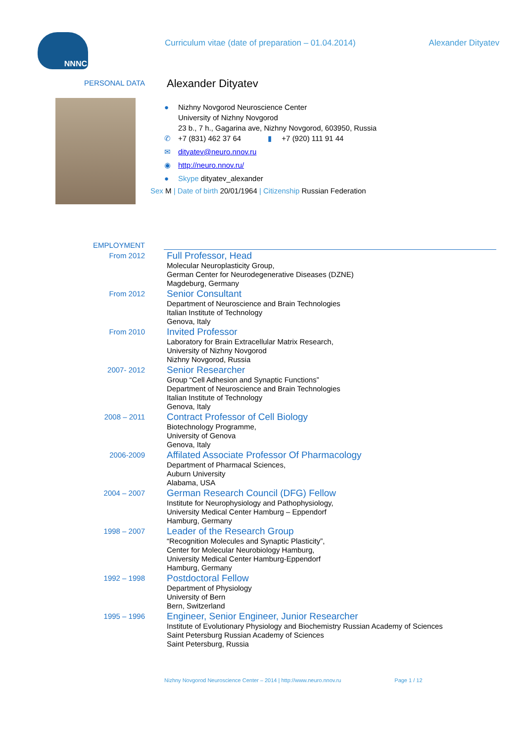NNNC
Curriculum vitae (date of preparation – 01.04.2014)
Alexander Dityatev
PERSONAL DATA
Alexander Dityatev
● Nizhny Novgorod Neuroscience Center
University of Nizhny Novgorod
23 b., 7 h., Gagarina ave, Nizhny Novgorod, 603950, Russia
✆ +7 (831) 462 37 64 ▮ +7 (920) 111 91 44
✉ dityatev@neuro.nnov.ru
◉ http://neuro.nnov.ru/
● Skype dityatev_alexander
Sex M | Date of birth 20/01/1964 | Citizenship Russian Federation
EMPLOYMENT
From 2012
Full Professor, Head
Molecular Neuroplasticity Group,
German Center for Neurodegenerative Diseases (DZNE)
Magdeburg, Germany
From 2012
Senior Consultant
Department of Neuroscience and Brain Technologies
Italian Institute of Technology
Genova, Italy
From 2010
Invited Professor
Laboratory for Brain Extracellular Matrix Research,
University of Nizhny Novgorod
Nizhny Novgorod, Russia
2007- 2012
Senior Researcher
Group “Cell Adhesion and Synaptic Functions”
Department of Neuroscience and Brain Technologies
Italian Institute of Technology
Genova, Italy
2008 – 2011
Contract Professor of Cell Biology
Biotechnology Programme,
University of Genova
Genova, Italy
2006-2009
Affilated Associate Professor Of Pharmacology
Department of Pharmacal Sciences,
Auburn University
Alabama, USA
2004 – 2007
German Research Council (DFG) Fellow
Institute for Neurophysiology and Pathophysiology,
University Medical Center Hamburg – Eppendorf
Hamburg, Germany
1998 – 2007
Leader of the Research Group
“Recognition Molecules and Synaptic Plasticity”,
Center for Molecular Neurobiology Hamburg,
University Medical Center Hamburg-Eppendorf
Hamburg, Germany
1992 – 1998
Postdoctoral Fellow
Department of Physiology
University of Bern
Bern, Switzerland
1995 – 1996
Engineer, Senior Engineer, Junior Researcher
Institute of Evolutionary Physiology and Biochemistry Russian Academy of Sciences
Saint Petersburg Russian Academy of Sciences
Saint Petersburg, Russia
Nizhny Novgorod Neuroscience Center – 2014 | http://www.neuro.nnov.ru Page 1 / 12